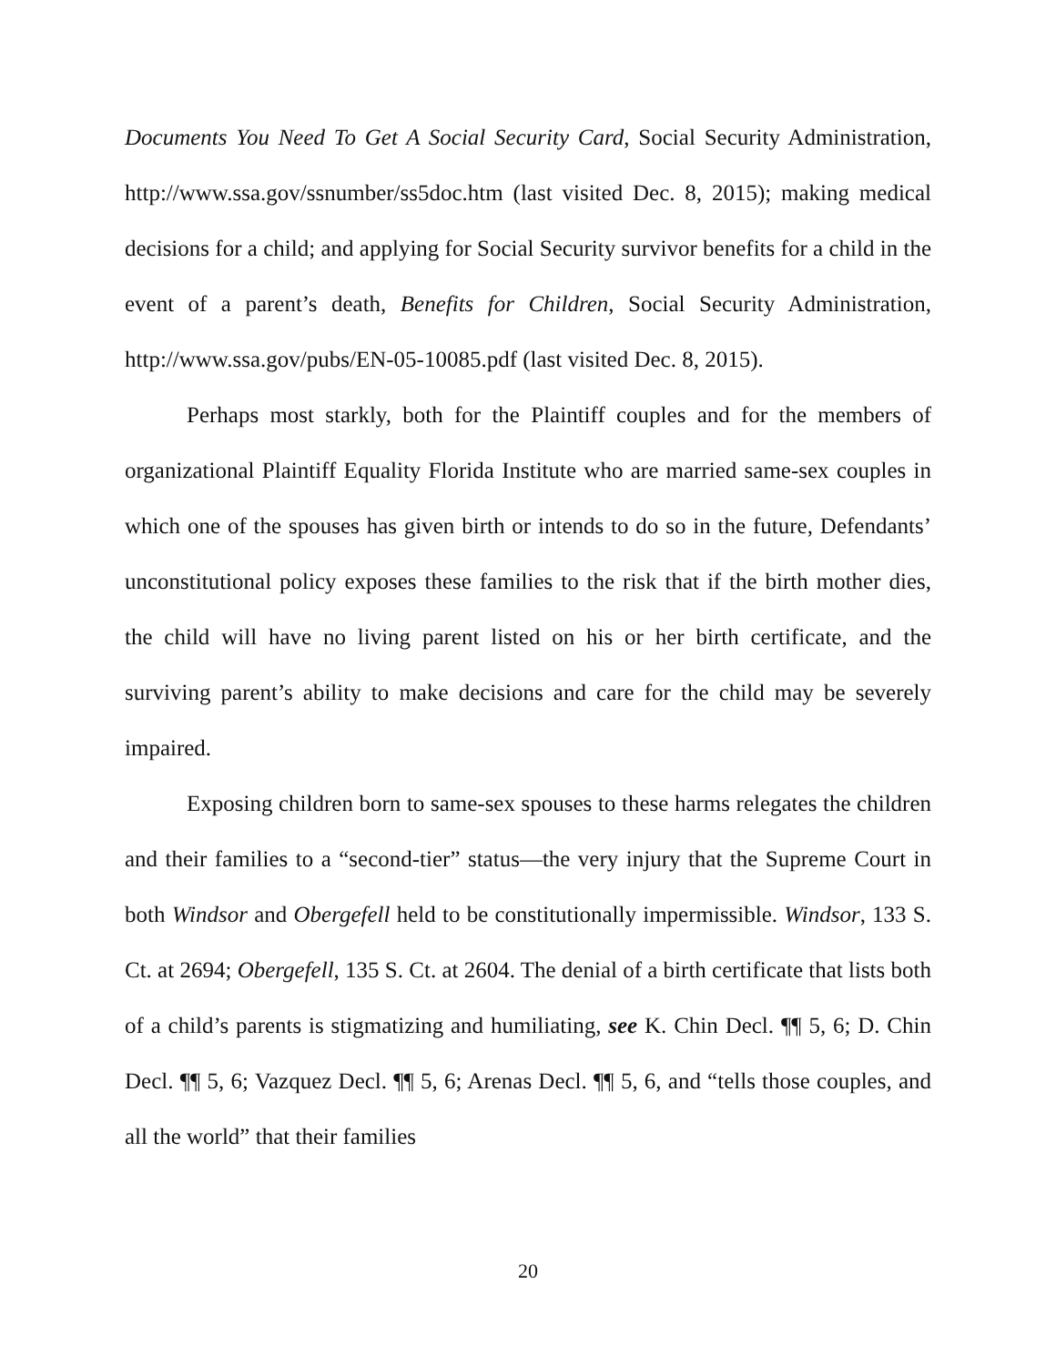Documents You Need To Get A Social Security Card, Social Security Administration, http://www.ssa.gov/ssnumber/ss5doc.htm (last visited Dec. 8, 2015); making medical decisions for a child; and applying for Social Security survivor benefits for a child in the event of a parent’s death, Benefits for Children, Social Security Administration, http://www.ssa.gov/pubs/EN-05-10085.pdf (last visited Dec. 8, 2015).
Perhaps most starkly, both for the Plaintiff couples and for the members of organizational Plaintiff Equality Florida Institute who are married same-sex couples in which one of the spouses has given birth or intends to do so in the future, Defendants’ unconstitutional policy exposes these families to the risk that if the birth mother dies, the child will have no living parent listed on his or her birth certificate, and the surviving parent’s ability to make decisions and care for the child may be severely impaired.
Exposing children born to same-sex spouses to these harms relegates the children and their families to a “second-tier” status—the very injury that the Supreme Court in both Windsor and Obergefell held to be constitutionally impermissible. Windsor, 133 S. Ct. at 2694; Obergefell, 135 S. Ct. at 2604. The denial of a birth certificate that lists both of a child’s parents is stigmatizing and humiliating, see K. Chin Decl. ¶¶ 5, 6; D. Chin Decl. ¶¶ 5, 6; Vazquez Decl. ¶¶ 5, 6; Arenas Decl. ¶¶ 5, 6, and “tells those couples, and all the world” that their families
20